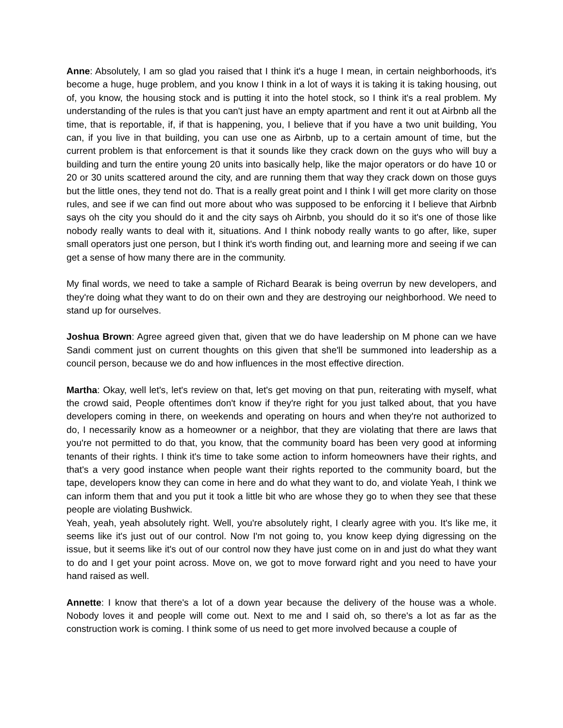Anne: Absolutely, I am so glad you raised that I think it's a huge I mean, in certain neighborhoods, it's become a huge, huge problem, and you know I think in a lot of ways it is taking it is taking housing, out of, you know, the housing stock and is putting it into the hotel stock, so I think it's a real problem. My understanding of the rules is that you can't just have an empty apartment and rent it out at Airbnb all the time, that is reportable, if, if that is happening, you, I believe that if you have a two unit building, You can, if you live in that building, you can use one as Airbnb, up to a certain amount of time, but the current problem is that enforcement is that it sounds like they crack down on the guys who will buy a building and turn the entire young 20 units into basically help, like the major operators or do have 10 or 20 or 30 units scattered around the city, and are running them that way they crack down on those guys but the little ones, they tend not do. That is a really great point and I think I will get more clarity on those rules, and see if we can find out more about who was supposed to be enforcing it I believe that Airbnb says oh the city you should do it and the city says oh Airbnb, you should do it so it's one of those like nobody really wants to deal with it, situations. And I think nobody really wants to go after, like, super small operators just one person, but I think it's worth finding out, and learning more and seeing if we can get a sense of how many there are in the community.
My final words, we need to take a sample of Richard Bearak is being overrun by new developers, and they're doing what they want to do on their own and they are destroying our neighborhood. We need to stand up for ourselves.
Joshua Brown: Agree agreed given that, given that we do have leadership on M phone can we have Sandi comment just on current thoughts on this given that she'll be summoned into leadership as a council person, because we do and how influences in the most effective direction.
Martha: Okay, well let's, let's review on that, let's get moving on that pun, reiterating with myself, what the crowd said, People oftentimes don't know if they're right for you just talked about, that you have developers coming in there, on weekends and operating on hours and when they're not authorized to do, I necessarily know as a homeowner or a neighbor, that they are violating that there are laws that you're not permitted to do that, you know, that the community board has been very good at informing tenants of their rights. I think it's time to take some action to inform homeowners have their rights, and that's a very good instance when people want their rights reported to the community board, but the tape, developers know they can come in here and do what they want to do, and violate Yeah, I think we can inform them that and you put it took a little bit who are whose they go to when they see that these people are violating Bushwick.
Yeah, yeah, yeah absolutely right. Well, you're absolutely right, I clearly agree with you. It's like me, it seems like it's just out of our control. Now I'm not going to, you know keep dying digressing on the issue, but it seems like it's out of our control now they have just come on in and just do what they want to do and I get your point across. Move on, we got to move forward right and you need to have your hand raised as well.
Annette: I know that there's a lot of a down year because the delivery of the house was a whole. Nobody loves it and people will come out. Next to me and I said oh, so there's a lot as far as the construction work is coming. I think some of us need to get more involved because a couple of